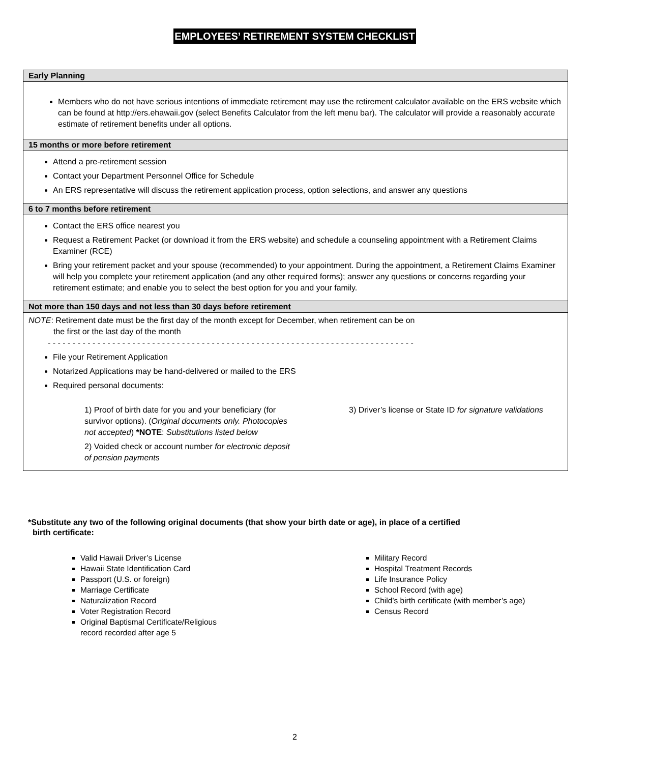EMPLOYEES’ RETIREMENT SYSTEM CHECKLIST
| Early Planning |
| --- |
| Members who do not have serious intentions of immediate retirement may use the retirement calculator available on the ERS website which can be found at http://ers.ehawaii.gov (select Benefits Calculator from the left menu bar). The calculator will provide a reasonably accurate estimate of retirement benefits under all options. |
| 15 months or more before retirement |
| Attend a pre-retirement session Contact your Department Personnel Office for Schedule An ERS representative will discuss the retirement application process, option selections, and answer any questions |
| 6 to 7 months before retirement |
| Contact the ERS office nearest you Request a Retirement Packet (or download it from the ERS website) and schedule a counseling appointment with a Retirement Claims Examiner (RCE) Bring your retirement packet and your spouse (recommended) to your appointment. During the appointment, a Retirement Claims Examiner will help you complete your retirement application (and any other required forms); answer any questions or concerns regarding your retirement estimate; and enable you to select the best option for you and your family. |
| Not more than 150 days and not less than 30 days before retirement |
| NOTE : Retirement date must be the first day of the month except for December, when retirement can be on the first or the last day of the month - - - - - - - - - - - - - - - - - - - - - - - - - - - - - - - - - - - - - - - - - - - - - - - - - - - - - - - - - - - - - - - - - - - - - - - - - - File your Retirement Application Notarized Applications may be hand-delivered or mailed to the ERS Required personal documents: 1) Proof of birth date for you and your beneficiary (for survivor options). ( Original documents only. Photocopies not accepted ) *NOTE : Substitutions listed below 2) Voided check or account number for electronic deposit of pension payments 3) Driver’s license or State ID for signature validations |
*Substitute any two of the following original documents (that show your birth date or age), in place of a certified
birth certificate:
Valid Hawaii Driver’s License
Hawaii State Identification Card
Passport (U.S. or foreign)
Marriage Certificate
Naturalization Record
Voter Registration Record
Original Baptismal Certificate/Religious
record recorded after age 5
Military Record
Hospital Treatment Records
Life Insurance Policy
School Record (with age)
Child’s birth certificate (with member’s age)
Census Record
2